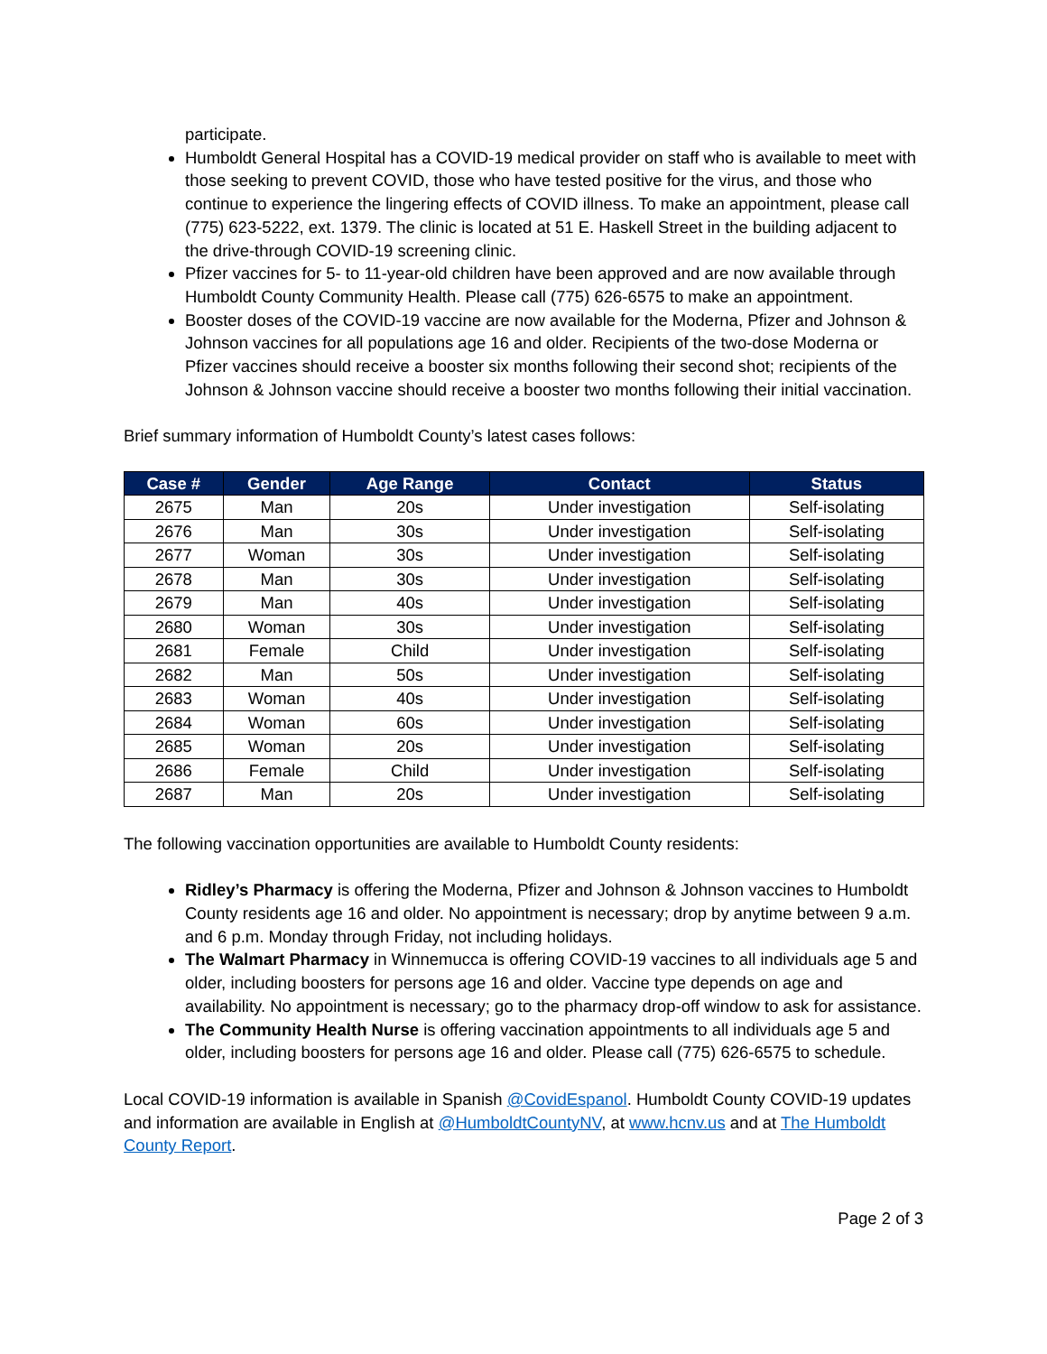participate.
Humboldt General Hospital has a COVID-19 medical provider on staff who is available to meet with those seeking to prevent COVID, those who have tested positive for the virus, and those who continue to experience the lingering effects of COVID illness. To make an appointment, please call (775) 623-5222, ext. 1379. The clinic is located at 51 E. Haskell Street in the building adjacent to the drive-through COVID-19 screening clinic.
Pfizer vaccines for 5- to 11-year-old children have been approved and are now available through Humboldt County Community Health. Please call (775) 626-6575 to make an appointment.
Booster doses of the COVID-19 vaccine are now available for the Moderna, Pfizer and Johnson & Johnson vaccines for all populations age 16 and older. Recipients of the two-dose Moderna or Pfizer vaccines should receive a booster six months following their second shot; recipients of the Johnson & Johnson vaccine should receive a booster two months following their initial vaccination.
Brief summary information of Humboldt County’s latest cases follows:
| Case # | Gender | Age Range | Contact | Status |
| --- | --- | --- | --- | --- |
| 2675 | Man | 20s | Under investigation | Self-isolating |
| 2676 | Man | 30s | Under investigation | Self-isolating |
| 2677 | Woman | 30s | Under investigation | Self-isolating |
| 2678 | Man | 30s | Under investigation | Self-isolating |
| 2679 | Man | 40s | Under investigation | Self-isolating |
| 2680 | Woman | 30s | Under investigation | Self-isolating |
| 2681 | Female | Child | Under investigation | Self-isolating |
| 2682 | Man | 50s | Under investigation | Self-isolating |
| 2683 | Woman | 40s | Under investigation | Self-isolating |
| 2684 | Woman | 60s | Under investigation | Self-isolating |
| 2685 | Woman | 20s | Under investigation | Self-isolating |
| 2686 | Female | Child | Under investigation | Self-isolating |
| 2687 | Man | 20s | Under investigation | Self-isolating |
The following vaccination opportunities are available to Humboldt County residents:
Ridley’s Pharmacy is offering the Moderna, Pfizer and Johnson & Johnson vaccines to Humboldt County residents age 16 and older. No appointment is necessary; drop by anytime between 9 a.m. and 6 p.m. Monday through Friday, not including holidays.
The Walmart Pharmacy in Winnemucca is offering COVID-19 vaccines to all individuals age 5 and older, including boosters for persons age 16 and older. Vaccine type depends on age and availability. No appointment is necessary; go to the pharmacy drop-off window to ask for assistance.
The Community Health Nurse is offering vaccination appointments to all individuals age 5 and older, including boosters for persons age 16 and older. Please call (775) 626-6575 to schedule.
Local COVID-19 information is available in Spanish @CovidEspanol. Humboldt County COVID-19 updates and information are available in English at @HumboldtCountyNV, at www.hcnv.us and at The Humboldt County Report.
Page 2 of 3